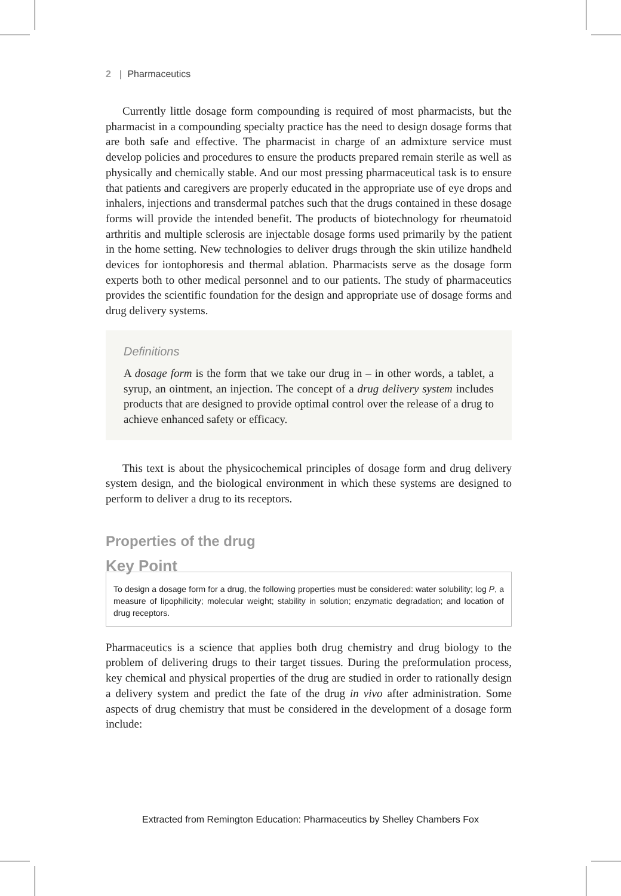2 | Pharmaceutics
Currently little dosage form compounding is required of most pharmacists, but the pharmacist in a compounding specialty practice has the need to design dosage forms that are both safe and effective. The pharmacist in charge of an admixture service must develop policies and procedures to ensure the products prepared remain sterile as well as physically and chemically stable. And our most pressing pharmaceutical task is to ensure that patients and caregivers are properly educated in the appropriate use of eye drops and inhalers, injections and transdermal patches such that the drugs contained in these dosage forms will provide the intended benefit. The products of biotechnology for rheumatoid arthritis and multiple sclerosis are injectable dosage forms used primarily by the patient in the home setting. New technologies to deliver drugs through the skin utilize handheld devices for iontophoresis and thermal ablation. Pharmacists serve as the dosage form experts both to other medical personnel and to our patients. The study of pharmaceutics provides the scientific foundation for the design and appropriate use of dosage forms and drug delivery systems.
Definitions
A dosage form is the form that we take our drug in – in other words, a tablet, a syrup, an ointment, an injection. The concept of a drug delivery system includes products that are designed to provide optimal control over the release of a drug to achieve enhanced safety or efficacy.
This text is about the physicochemical principles of dosage form and drug delivery system design, and the biological environment in which these systems are designed to perform to deliver a drug to its receptors.
Properties of the drug
Key Point
To design a dosage form for a drug, the following properties must be considered: water solubility; log P, a measure of lipophilicity; molecular weight; stability in solution; enzymatic degradation; and location of drug receptors.
Pharmaceutics is a science that applies both drug chemistry and drug biology to the problem of delivering drugs to their target tissues. During the preformulation process, key chemical and physical properties of the drug are studied in order to rationally design a delivery system and predict the fate of the drug in vivo after administration. Some aspects of drug chemistry that must be considered in the development of a dosage form include:
Extracted from Remington Education: Pharmaceutics by Shelley Chambers Fox